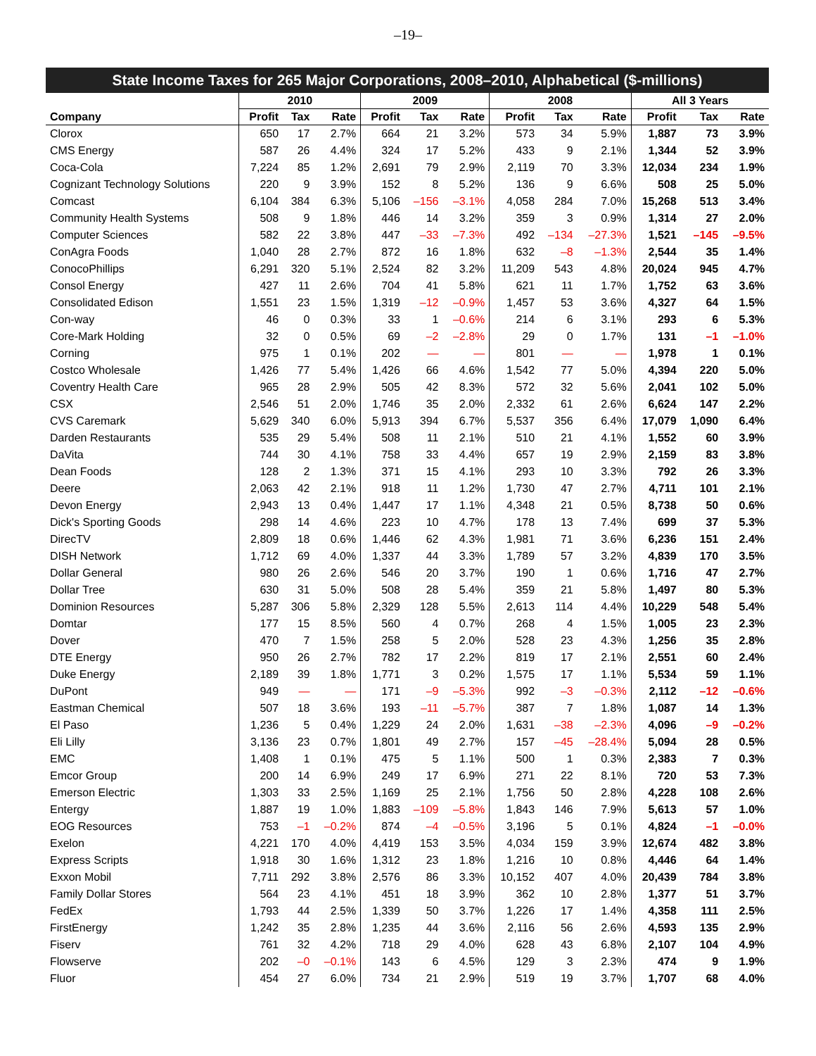–19–
State Income Taxes for 265 Major Corporations, 2008–2010, Alphabetical ($-millions)
| | 2010 | | | 2009 | | | 2008 | | | All 3 Years | | |
| --- | --- | --- | --- | --- | --- | --- | --- | --- | --- | --- | --- | --- |
| Company | Profit | Tax | Rate | Profit | Tax | Rate | Profit | Tax | Rate | Profit | Tax | Rate |
| Clorox | 650 | 17 | 2.7% | 664 | 21 | 3.2% | 573 | 34 | 5.9% | 1,887 | 73 | 3.9% |
| CMS Energy | 587 | 26 | 4.4% | 324 | 17 | 5.2% | 433 | 9 | 2.1% | 1,344 | 52 | 3.9% |
| Coca-Cola | 7,224 | 85 | 1.2% | 2,691 | 79 | 2.9% | 2,119 | 70 | 3.3% | 12,034 | 234 | 1.9% |
| Cognizant Technology Solutions | 220 | 9 | 3.9% | 152 | 8 | 5.2% | 136 | 9 | 6.6% | 508 | 25 | 5.0% |
| Comcast | 6,104 | 384 | 6.3% | 5,106 | –156 | –3.1% | 4,058 | 284 | 7.0% | 15,268 | 513 | 3.4% |
| Community Health Systems | 508 | 9 | 1.8% | 446 | 14 | 3.2% | 359 | 3 | 0.9% | 1,314 | 27 | 2.0% |
| Computer Sciences | 582 | 22 | 3.8% | 447 | –33 | –7.3% | 492 | –134 | –27.3% | 1,521 | –145 | –9.5% |
| ConAgra Foods | 1,040 | 28 | 2.7% | 872 | 16 | 1.8% | 632 | –8 | –1.3% | 2,544 | 35 | 1.4% |
| ConocoPhillips | 6,291 | 320 | 5.1% | 2,524 | 82 | 3.2% | 11,209 | 543 | 4.8% | 20,024 | 945 | 4.7% |
| Consol Energy | 427 | 11 | 2.6% | 704 | 41 | 5.8% | 621 | 11 | 1.7% | 1,752 | 63 | 3.6% |
| Consolidated Edison | 1,551 | 23 | 1.5% | 1,319 | –12 | –0.9% | 1,457 | 53 | 3.6% | 4,327 | 64 | 1.5% |
| Con-way | 46 | 0 | 0.3% | 33 | 1 | –0.6% | 214 | 6 | 3.1% | 293 | 6 | 5.3% |
| Core-Mark Holding | 32 | 0 | 0.5% | 69 | –2 | –2.8% | 29 | 0 | 1.7% | 131 | –1 | –1.0% |
| Corning | 975 | 1 | 0.1% | 202 | — | — | 801 | — | — | 1,978 | 1 | 0.1% |
| Costco Wholesale | 1,426 | 77 | 5.4% | 1,426 | 66 | 4.6% | 1,542 | 77 | 5.0% | 4,394 | 220 | 5.0% |
| Coventry Health Care | 965 | 28 | 2.9% | 505 | 42 | 8.3% | 572 | 32 | 5.6% | 2,041 | 102 | 5.0% |
| CSX | 2,546 | 51 | 2.0% | 1,746 | 35 | 2.0% | 2,332 | 61 | 2.6% | 6,624 | 147 | 2.2% |
| CVS Caremark | 5,629 | 340 | 6.0% | 5,913 | 394 | 6.7% | 5,537 | 356 | 6.4% | 17,079 | 1,090 | 6.4% |
| Darden Restaurants | 535 | 29 | 5.4% | 508 | 11 | 2.1% | 510 | 21 | 4.1% | 1,552 | 60 | 3.9% |
| DaVita | 744 | 30 | 4.1% | 758 | 33 | 4.4% | 657 | 19 | 2.9% | 2,159 | 83 | 3.8% |
| Dean Foods | 128 | 2 | 1.3% | 371 | 15 | 4.1% | 293 | 10 | 3.3% | 792 | 26 | 3.3% |
| Deere | 2,063 | 42 | 2.1% | 918 | 11 | 1.2% | 1,730 | 47 | 2.7% | 4,711 | 101 | 2.1% |
| Devon Energy | 2,943 | 13 | 0.4% | 1,447 | 17 | 1.1% | 4,348 | 21 | 0.5% | 8,738 | 50 | 0.6% |
| Dick's Sporting Goods | 298 | 14 | 4.6% | 223 | 10 | 4.7% | 178 | 13 | 7.4% | 699 | 37 | 5.3% |
| DirecTV | 2,809 | 18 | 0.6% | 1,446 | 62 | 4.3% | 1,981 | 71 | 3.6% | 6,236 | 151 | 2.4% |
| DISH Network | 1,712 | 69 | 4.0% | 1,337 | 44 | 3.3% | 1,789 | 57 | 3.2% | 4,839 | 170 | 3.5% |
| Dollar General | 980 | 26 | 2.6% | 546 | 20 | 3.7% | 190 | 1 | 0.6% | 1,716 | 47 | 2.7% |
| Dollar Tree | 630 | 31 | 5.0% | 508 | 28 | 5.4% | 359 | 21 | 5.8% | 1,497 | 80 | 5.3% |
| Dominion Resources | 5,287 | 306 | 5.8% | 2,329 | 128 | 5.5% | 2,613 | 114 | 4.4% | 10,229 | 548 | 5.4% |
| Domtar | 177 | 15 | 8.5% | 560 | 4 | 0.7% | 268 | 4 | 1.5% | 1,005 | 23 | 2.3% |
| Dover | 470 | 7 | 1.5% | 258 | 5 | 2.0% | 528 | 23 | 4.3% | 1,256 | 35 | 2.8% |
| DTE Energy | 950 | 26 | 2.7% | 782 | 17 | 2.2% | 819 | 17 | 2.1% | 2,551 | 60 | 2.4% |
| Duke Energy | 2,189 | 39 | 1.8% | 1,771 | 3 | 0.2% | 1,575 | 17 | 1.1% | 5,534 | 59 | 1.1% |
| DuPont | 949 | — | — | 171 | –9 | –5.3% | 992 | –3 | –0.3% | 2,112 | –12 | –0.6% |
| Eastman Chemical | 507 | 18 | 3.6% | 193 | –11 | –5.7% | 387 | 7 | 1.8% | 1,087 | 14 | 1.3% |
| El Paso | 1,236 | 5 | 0.4% | 1,229 | 24 | 2.0% | 1,631 | –38 | –2.3% | 4,096 | –9 | –0.2% |
| Eli Lilly | 3,136 | 23 | 0.7% | 1,801 | 49 | 2.7% | 157 | –45 | –28.4% | 5,094 | 28 | 0.5% |
| EMC | 1,408 | 1 | 0.1% | 475 | 5 | 1.1% | 500 | 1 | 0.3% | 2,383 | 7 | 0.3% |
| Emcor Group | 200 | 14 | 6.9% | 249 | 17 | 6.9% | 271 | 22 | 8.1% | 720 | 53 | 7.3% |
| Emerson Electric | 1,303 | 33 | 2.5% | 1,169 | 25 | 2.1% | 1,756 | 50 | 2.8% | 4,228 | 108 | 2.6% |
| Entergy | 1,887 | 19 | 1.0% | 1,883 | –109 | –5.8% | 1,843 | 146 | 7.9% | 5,613 | 57 | 1.0% |
| EOG Resources | 753 | –1 | –0.2% | 874 | –4 | –0.5% | 3,196 | 5 | 0.1% | 4,824 | –1 | –0.0% |
| Exelon | 4,221 | 170 | 4.0% | 4,419 | 153 | 3.5% | 4,034 | 159 | 3.9% | 12,674 | 482 | 3.8% |
| Express Scripts | 1,918 | 30 | 1.6% | 1,312 | 23 | 1.8% | 1,216 | 10 | 0.8% | 4,446 | 64 | 1.4% |
| Exxon Mobil | 7,711 | 292 | 3.8% | 2,576 | 86 | 3.3% | 10,152 | 407 | 4.0% | 20,439 | 784 | 3.8% |
| Family Dollar Stores | 564 | 23 | 4.1% | 451 | 18 | 3.9% | 362 | 10 | 2.8% | 1,377 | 51 | 3.7% |
| FedEx | 1,793 | 44 | 2.5% | 1,339 | 50 | 3.7% | 1,226 | 17 | 1.4% | 4,358 | 111 | 2.5% |
| FirstEnergy | 1,242 | 35 | 2.8% | 1,235 | 44 | 3.6% | 2,116 | 56 | 2.6% | 4,593 | 135 | 2.9% |
| Fiserv | 761 | 32 | 4.2% | 718 | 29 | 4.0% | 628 | 43 | 6.8% | 2,107 | 104 | 4.9% |
| Flowserve | 202 | –0 | –0.1% | 143 | 6 | 4.5% | 129 | 3 | 2.3% | 474 | 9 | 1.9% |
| Fluor | 454 | 27 | 6.0% | 734 | 21 | 2.9% | 519 | 19 | 3.7% | 1,707 | 68 | 4.0% |